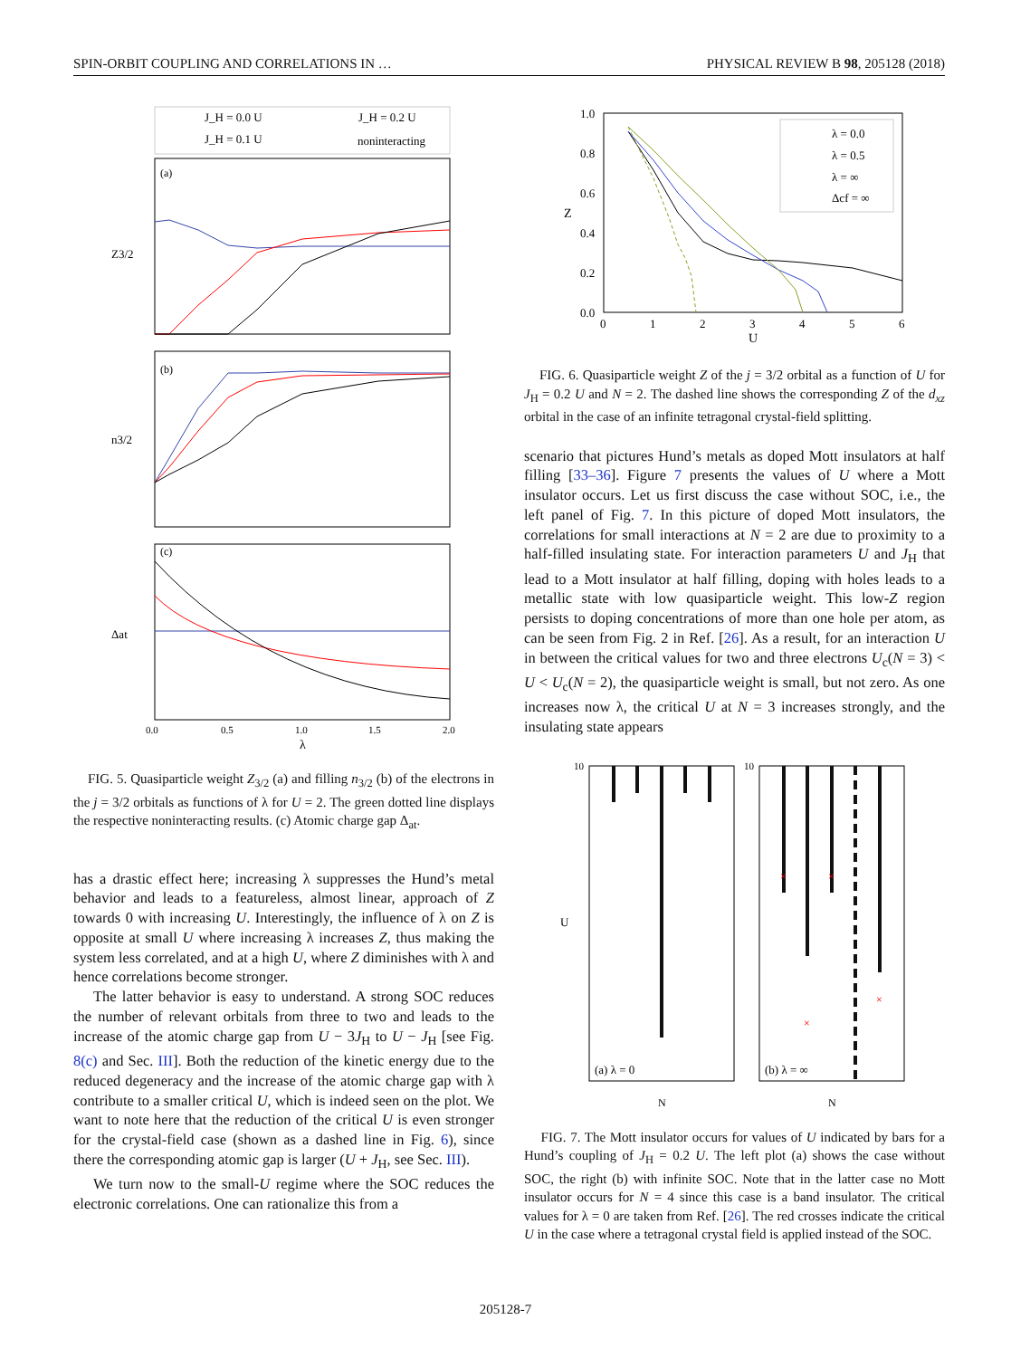SPIN-ORBIT COUPLING AND CORRELATIONS IN … PHYSICAL REVIEW B 98, 205128 (2018)
J_H = 0.0 U
J_H = 0.2 U
J_H = 0.1 U
noninteracting
(a)
(b)
(c)
Z3/2
n3/2
Δat
0.0
0.5
1.0
1.5
2.0
λ
FIG. 5. Quasiparticle weight Z<sub>3/2</sub> (a) and filling n<sub>3/2</sub> (b) of the electrons in the j = 3/2 orbitals as functions of λ for U = 2. The green dotted line displays the respective noninteracting results. (c) Atomic charge gap Δ<sub>at</sub>.
has a drastic effect here; increasing λ suppresses the Hund’s metal behavior and leads to a featureless, almost linear, approach of Z towards 0 with increasing U. Interestingly, the influence of λ on Z is opposite at small U where increasing λ increases Z, thus making the system less correlated, and at a high U, where Z diminishes with λ and hence correlations become stronger.
The latter behavior is easy to understand. A strong SOC reduces the number of relevant orbitals from three to two and leads to the increase of the atomic charge gap from U − 3J<sub>H</sub> to U − J<sub>H</sub> [see Fig. 8(c) and Sec. III]. Both the reduction of the kinetic energy due to the reduced degeneracy and the increase of the atomic charge gap with λ contribute to a smaller critical U, which is indeed seen on the plot. We want to note here that the reduction of the critical U is even stronger for the crystal-field case (shown as a dashed line in Fig. 6), since there the corresponding atomic gap is larger (U + J<sub>H</sub>, see Sec. III).
We turn now to the small-U regime where the SOC reduces the electronic correlations. One can rationalize this from a
λ = 0.0
λ = 0.5
λ = ∞
Δcf = ∞
1.0
0.8
0.6
0.4
0.2
0.0
Z
0
1
2
3
4
5
6
U
FIG. 6. Quasiparticle weight Z of the j = 3/2 orbital as a function of U for J<sub>H</sub> = 0.2 U and N = 2. The dashed line shows the corresponding Z of the d<sub>xz</sub> orbital in the case of an infinite tetragonal crystal-field splitting.
scenario that pictures Hund’s metals as doped Mott insulators at half filling [33–36]. Figure 7 presents the values of U where a Mott insulator occurs. Let us first discuss the case without SOC, i.e., the left panel of Fig. 7. In this picture of doped Mott insulators, the correlations for small interactions at N = 2 are due to proximity to a half-filled insulating state. For interaction parameters U and J<sub>H</sub> that lead to a Mott insulator at half filling, doping with holes leads to a metallic state with low quasiparticle weight. This low-Z region persists to doping concentrations of more than one hole per atom, as can be seen from Fig. 2 in Ref. [26]. As a result, for an interaction U in between the critical values for two and three electrons U<sub>c</sub>(N = 3) < U < U<sub>c</sub>(N = 2), the quasiparticle weight is small, but not zero. As one increases now λ, the critical U at N = 3 increases strongly, and the insulating state appears
×
×
×
×
(a) λ = 0
(b) λ = ∞
10
10
U
N
N
FIG. 7. The Mott insulator occurs for values of U indicated by bars for a Hund’s coupling of J<sub>H</sub> = 0.2 U. The left plot (a) shows the case without SOC, the right (b) with infinite SOC. Note that in the latter case no Mott insulator occurs for N = 4 since this case is a band insulator. The critical values for λ = 0 are taken from Ref. [26]. The red crosses indicate the critical U in the case where a tetragonal crystal field is applied instead of the SOC.
205128-7